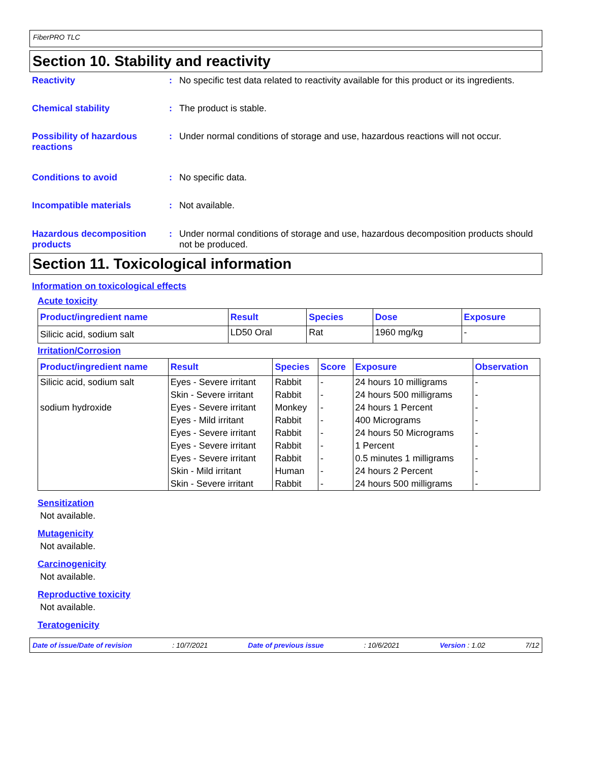FiberPRO TLC
Section 10. Stability and reactivity
Reactivity : No specific test data related to reactivity available for this product or its ingredients.
Chemical stability : The product is stable.
Possibility of hazardous reactions
: Under normal conditions of storage and use, hazardous reactions will not occur.
Conditions to avoid : No specific data.
Incompatible materials : Not available.
Hazardous decomposition products
: Under normal conditions of storage and use, hazardous decomposition products should not be produced.
Section 11. Toxicological information
Information on toxicological effects
Acute toxicity
| Product/ingredient name | Result | Species | Dose | Exposure |
| --- | --- | --- | --- | --- |
| Silicic acid, sodium salt | LD50 Oral | Rat | 1960 mg/kg | - |
Irritation/Corrosion
| Product/ingredient name | Result | Species | Score | Exposure | Observation |
| --- | --- | --- | --- | --- | --- |
| Silicic acid, sodium salt | Eyes - Severe irritant | Rabbit | - | 24 hours 10 milligrams | - |
| | Skin - Severe irritant | Rabbit | - | 24 hours 500 milligrams | - |
| sodium hydroxide | Eyes - Severe irritant | Monkey | - | 24 hours 1 Percent | - |
| | Eyes - Mild irritant | Rabbit | - | 400 Micrograms | - |
| | Eyes - Severe irritant | Rabbit | - | 24 hours 50 Micrograms | - |
| | Eyes - Severe irritant | Rabbit | - | 1 Percent | - |
| | Eyes - Severe irritant | Rabbit | - | 0.5 minutes 1 milligrams | - |
| | Skin - Mild irritant | Human | - | 24 hours 2 Percent | - |
| | Skin - Severe irritant | Rabbit | - | 24 hours 500 milligrams | - |
Sensitization
Not available.
Mutagenicity
Not available.
Carcinogenicity
Not available.
Reproductive toxicity
Not available.
Teratogenicity
Date of issue/Date of revision: 10/7/2021 Date of previous issue: 10/6/2021 Version : 1.02 7/12